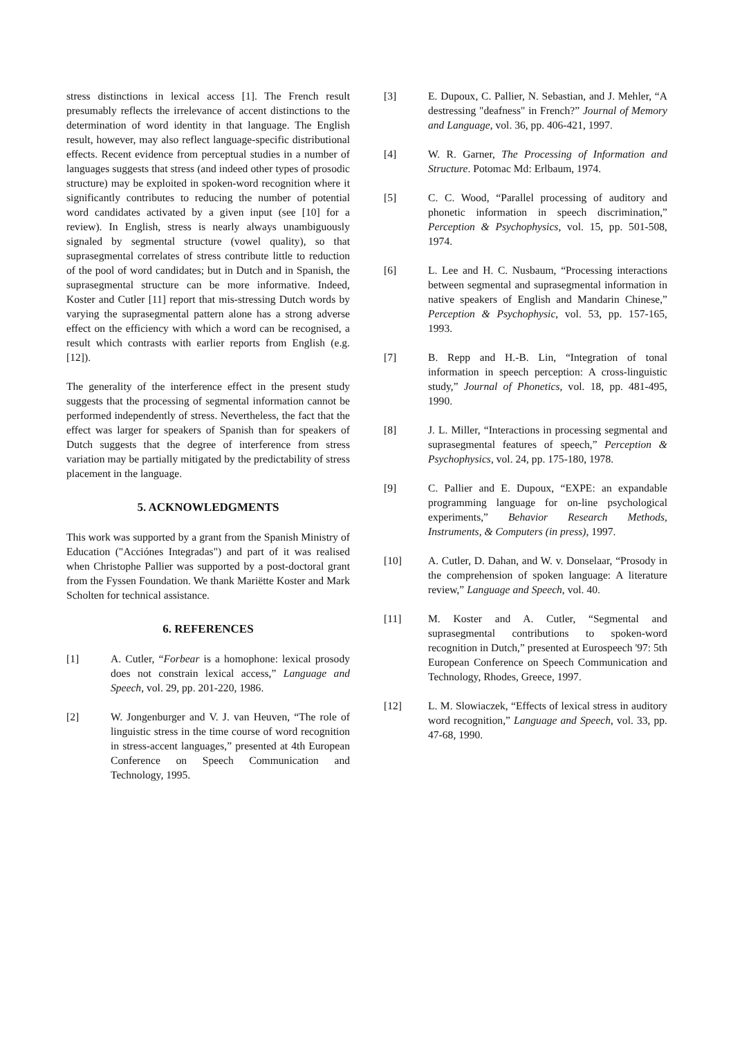stress distinctions in lexical access [1]. The French result presumably reflects the irrelevance of accent distinctions to the determination of word identity in that language. The English result, however, may also reflect language-specific distributional effects. Recent evidence from perceptual studies in a number of languages suggests that stress (and indeed other types of prosodic structure) may be exploited in spoken-word recognition where it significantly contributes to reducing the number of potential word candidates activated by a given input (see [10] for a review). In English, stress is nearly always unambiguously signaled by segmental structure (vowel quality), so that suprasegmental correlates of stress contribute little to reduction of the pool of word candidates; but in Dutch and in Spanish, the suprasegmental structure can be more informative. Indeed, Koster and Cutler [11] report that mis-stressing Dutch words by varying the suprasegmental pattern alone has a strong adverse effect on the efficiency with which a word can be recognised, a result which contrasts with earlier reports from English (e.g. [12]).
The generality of the interference effect in the present study suggests that the processing of segmental information cannot be performed independently of stress. Nevertheless, the fact that the effect was larger for speakers of Spanish than for speakers of Dutch suggests that the degree of interference from stress variation may be partially mitigated by the predictability of stress placement in the language.
5. ACKNOWLEDGMENTS
This work was supported by a grant from the Spanish Ministry of Education ("Acciónes Integradas") and part of it was realised when Christophe Pallier was supported by a post-doctoral grant from the Fyssen Foundation. We thank Mariëtte Koster and Mark Scholten for technical assistance.
6. REFERENCES
[1] A. Cutler, “Forbear is a homophone: lexical prosody does not constrain lexical access,” Language and Speech, vol. 29, pp. 201-220, 1986.
[2] W. Jongenburger and V. J. van Heuven, “The role of linguistic stress in the time course of word recognition in stress-accent languages,” presented at 4th European Conference on Speech Communication and Technology, 1995.
[3] E. Dupoux, C. Pallier, N. Sebastian, and J. Mehler, “A destressing "deafness" in French?” Journal of Memory and Language, vol. 36, pp. 406-421, 1997.
[4] W. R. Garner, The Processing of Information and Structure. Potomac Md: Erlbaum, 1974.
[5] C. C. Wood, “Parallel processing of auditory and phonetic information in speech discrimination,” Perception & Psychophysics, vol. 15, pp. 501-508, 1974.
[6] L. Lee and H. C. Nusbaum, “Processing interactions between segmental and suprasegmental information in native speakers of English and Mandarin Chinese,” Perception & Psychophysic, vol. 53, pp. 157-165, 1993.
[7] B. Repp and H.-B. Lin, “Integration of tonal information in speech perception: A cross-linguistic study,” Journal of Phonetics, vol. 18, pp. 481-495, 1990.
[8] J. L. Miller, “Interactions in processing segmental and suprasegmental features of speech,” Perception & Psychophysics, vol. 24, pp. 175-180, 1978.
[9] C. Pallier and E. Dupoux, “EXPE: an expandable programming language for on-line psychological experiments,” Behavior Research Methods, Instruments, & Computers (in press), 1997.
[10] A. Cutler, D. Dahan, and W. v. Donselaar, “Prosody in the comprehension of spoken language: A literature review,” Language and Speech, vol. 40.
[11] M. Koster and A. Cutler, “Segmental and suprasegmental contributions to spoken-word recognition in Dutch,” presented at Eurospeech '97: 5th European Conference on Speech Communication and Technology, Rhodes, Greece, 1997.
[12] L. M. Slowiaczek, “Effects of lexical stress in auditory word recognition,” Language and Speech, vol. 33, pp. 47-68, 1990.